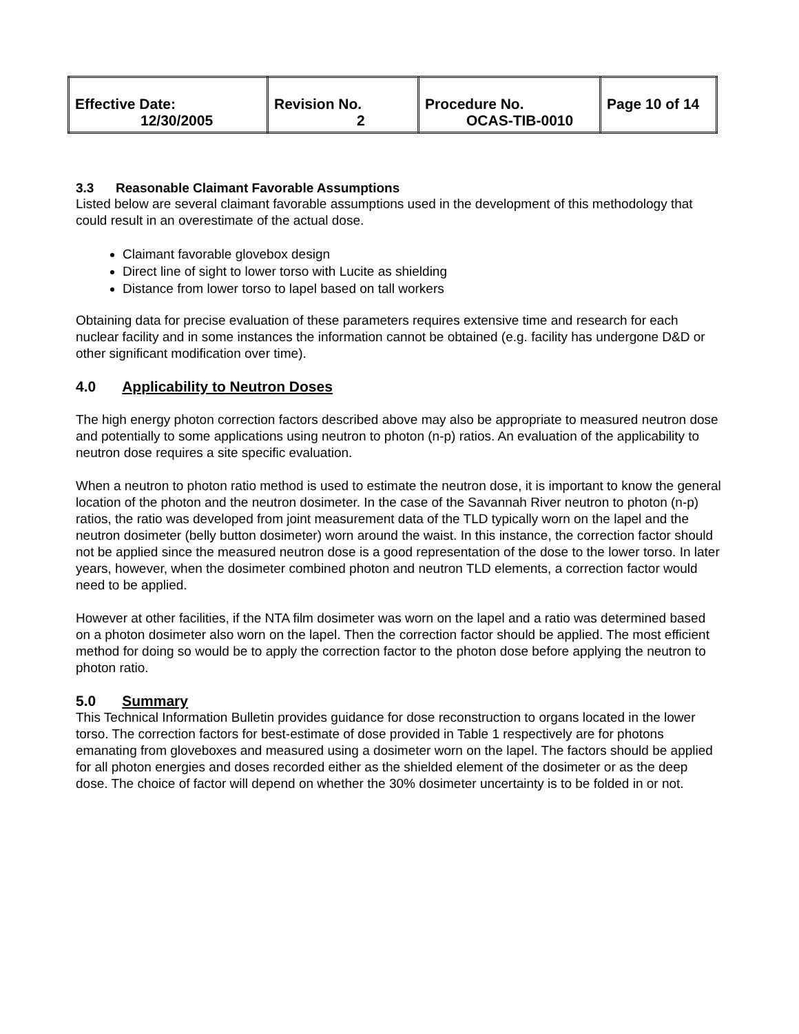| Effective Date: 12/30/2005 | Revision No. 2 | Procedure No. OCAS-TIB-0010 | Page 10 of 14 |
3.3 Reasonable Claimant Favorable Assumptions
Listed below are several claimant favorable assumptions used in the development of this methodology that could result in an overestimate of the actual dose.
Claimant favorable glovebox design
Direct line of sight to lower torso with Lucite as shielding
Distance from lower torso to lapel based on tall workers
Obtaining data for precise evaluation of these parameters requires extensive time and research for each nuclear facility and in some instances the information cannot be obtained (e.g. facility has undergone D&D or other significant modification over time).
4.0 Applicability to Neutron Doses
The high energy photon correction factors described above may also be appropriate to measured neutron dose and potentially to some applications using neutron to photon (n-p) ratios. An evaluation of the applicability to neutron dose requires a site specific evaluation.
When a neutron to photon ratio method is used to estimate the neutron dose, it is important to know the general location of the photon and the neutron dosimeter. In the case of the Savannah River neutron to photon (n-p) ratios, the ratio was developed from joint measurement data of the TLD typically worn on the lapel and the neutron dosimeter (belly button dosimeter) worn around the waist. In this instance, the correction factor should not be applied since the measured neutron dose is a good representation of the dose to the lower torso. In later years, however, when the dosimeter combined photon and neutron TLD elements, a correction factor would need to be applied.
However at other facilities, if the NTA film dosimeter was worn on the lapel and a ratio was determined based on a photon dosimeter also worn on the lapel. Then the correction factor should be applied. The most efficient method for doing so would be to apply the correction factor to the photon dose before applying the neutron to photon ratio.
5.0 Summary
This Technical Information Bulletin provides guidance for dose reconstruction to organs located in the lower torso. The correction factors for best-estimate of dose provided in Table 1 respectively are for photons emanating from gloveboxes and measured using a dosimeter worn on the lapel. The factors should be applied for all photon energies and doses recorded either as the shielded element of the dosimeter or as the deep dose. The choice of factor will depend on whether the 30% dosimeter uncertainty is to be folded in or not.